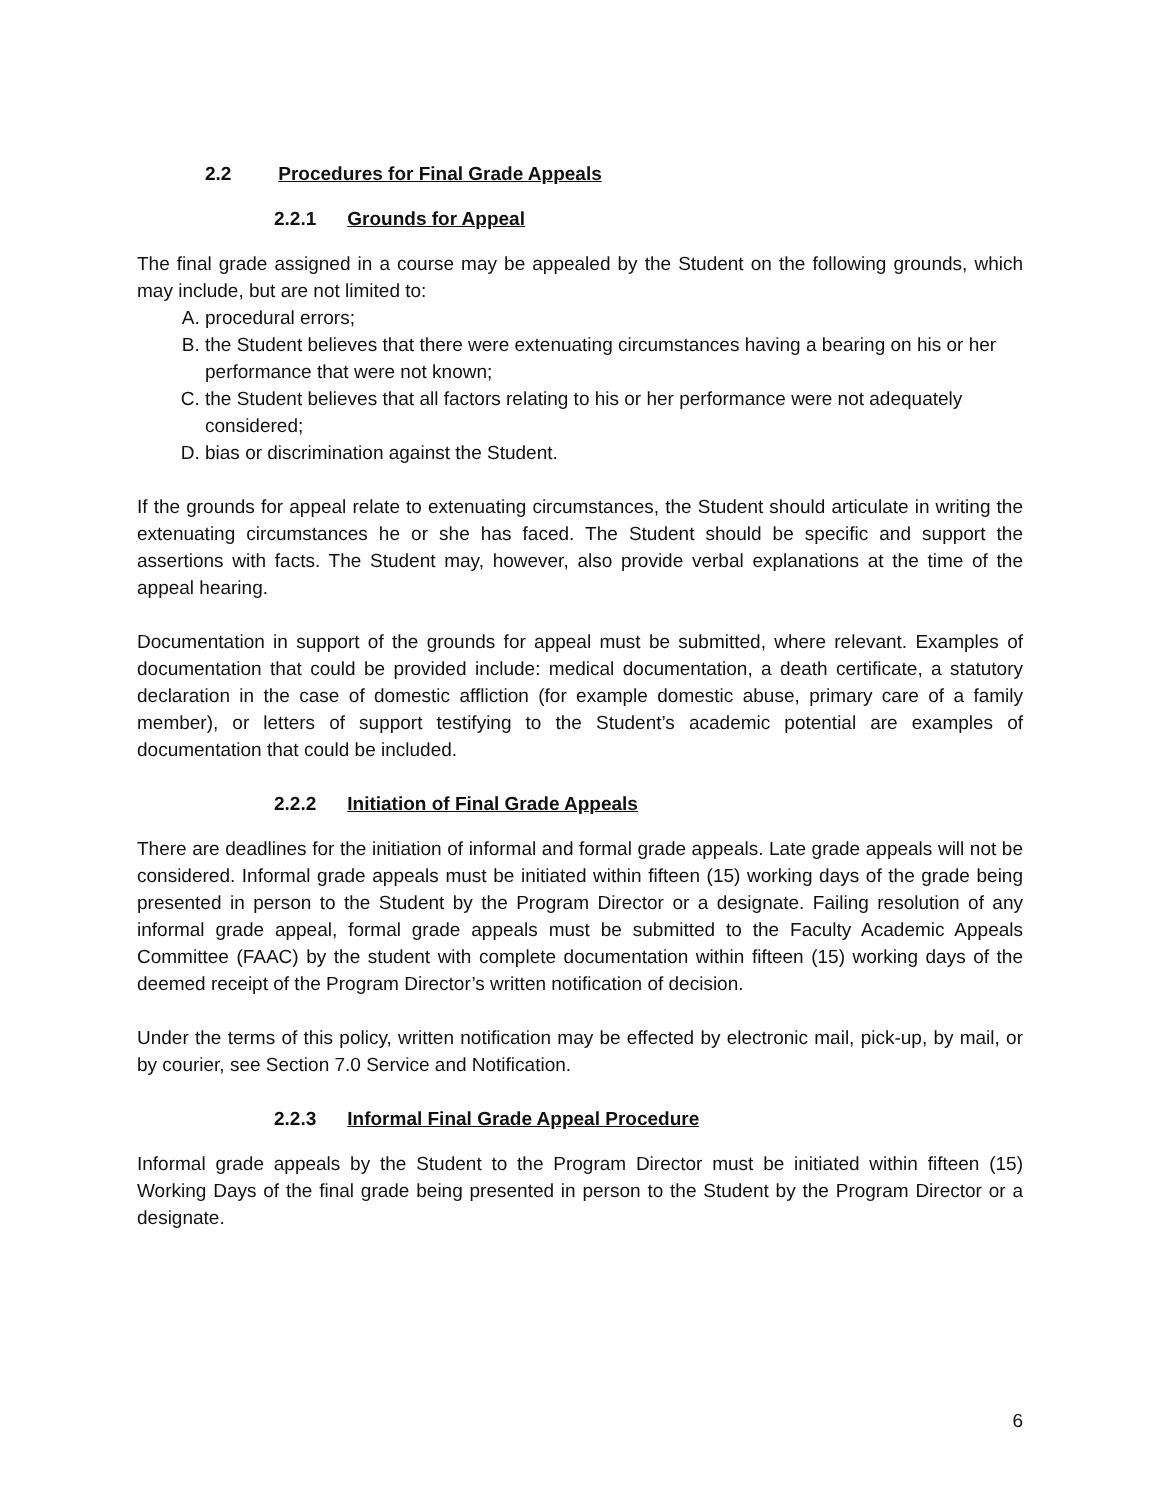2.2 Procedures for Final Grade Appeals
2.2.1 Grounds for Appeal
The final grade assigned in a course may be appealed by the Student on the following grounds, which may include, but are not limited to:
A. procedural errors;
B. the Student believes that there were extenuating circumstances having a bearing on his or her performance that were not known;
C. the Student believes that all factors relating to his or her performance were not adequately considered;
D. bias or discrimination against the Student.
If the grounds for appeal relate to extenuating circumstances, the Student should articulate in writing the extenuating circumstances he or she has faced. The Student should be specific and support the assertions with facts. The Student may, however, also provide verbal explanations at the time of the appeal hearing.
Documentation in support of the grounds for appeal must be submitted, where relevant. Examples of documentation that could be provided include: medical documentation, a death certificate, a statutory declaration in the case of domestic affliction (for example domestic abuse, primary care of a family member), or letters of support testifying to the Student’s academic potential are examples of documentation that could be included.
2.2.2 Initiation of Final Grade Appeals
There are deadlines for the initiation of informal and formal grade appeals. Late grade appeals will not be considered. Informal grade appeals must be initiated within fifteen (15) working days of the grade being presented in person to the Student by the Program Director or a designate. Failing resolution of any informal grade appeal, formal grade appeals must be submitted to the Faculty Academic Appeals Committee (FAAC) by the student with complete documentation within fifteen (15) working days of the deemed receipt of the Program Director’s written notification of decision.
Under the terms of this policy, written notification may be effected by electronic mail, pick-up, by mail, or by courier, see Section 7.0 Service and Notification.
2.2.3 Informal Final Grade Appeal Procedure
Informal grade appeals by the Student to the Program Director must be initiated within fifteen (15) Working Days of the final grade being presented in person to the Student by the Program Director or a designate.
6